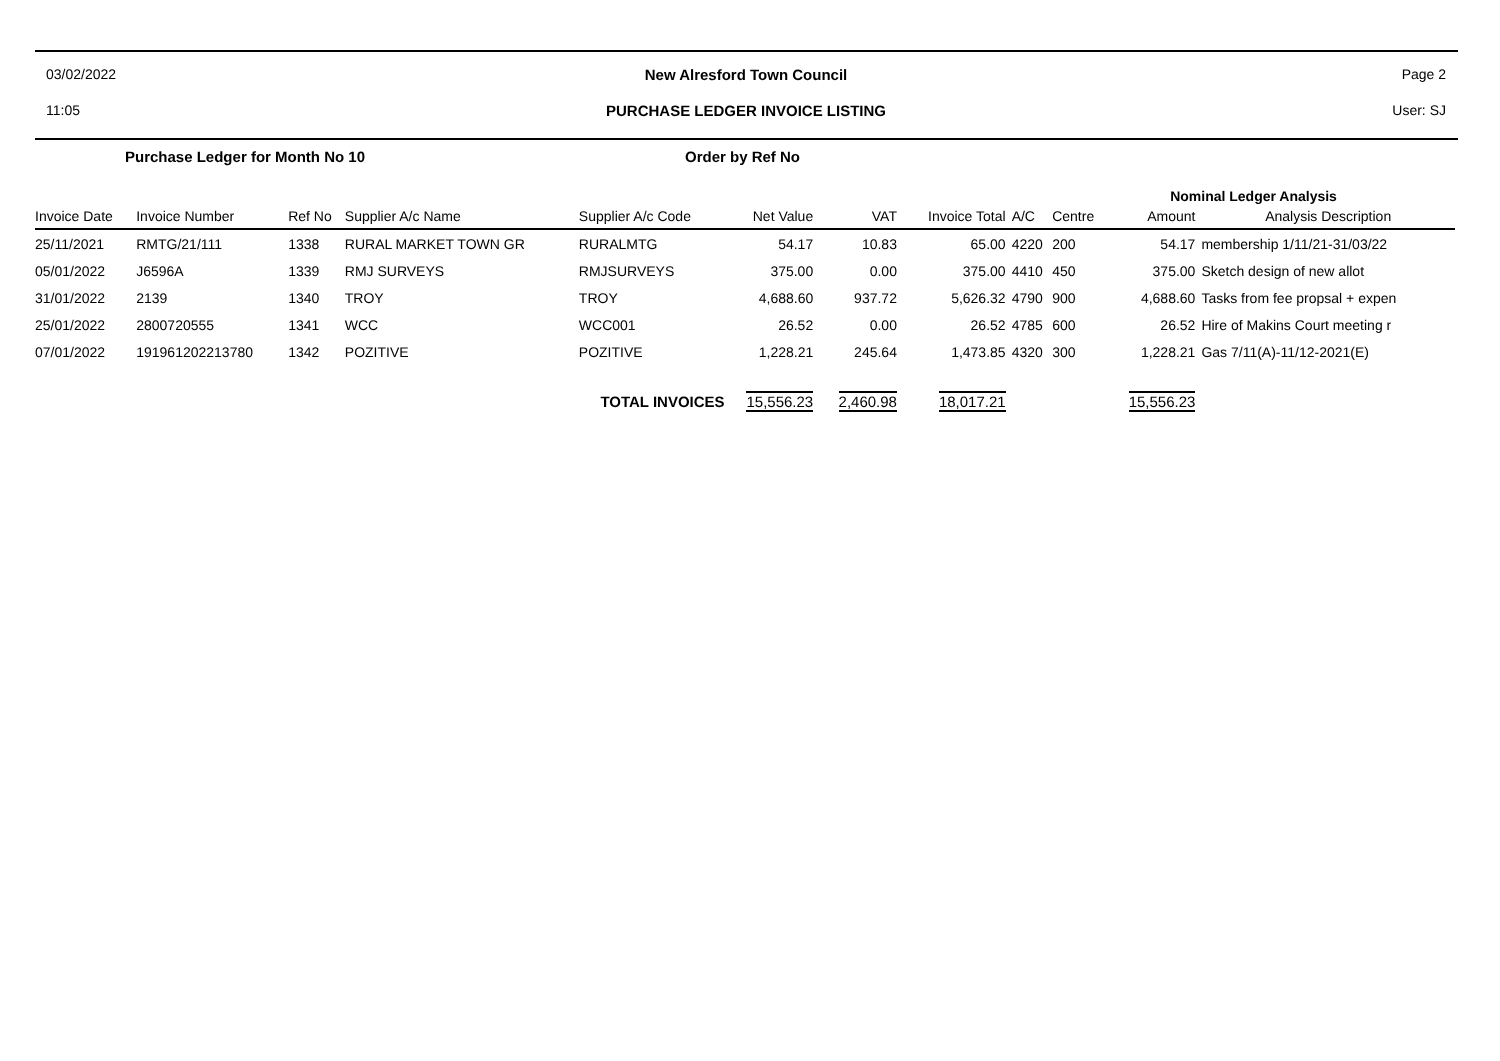03/02/2022
New Alresford Town Council
Page 2
11:05
PURCHASE LEDGER INVOICE LISTING
User: SJ
Purchase Ledger for Month No 10 Order by Ref No
| | | | | | | | | | Nominal Ledger Analysis | | | |
| Invoice Date | Invoice Number | Ref No | Supplier A/c Name | Supplier A/c Code | Net Value | VAT | Invoice Total | A/C | Centre | Amount | Analysis Description | |
| 25/11/2021 | RMTG/21/111 | 1338 | RURAL MARKET TOWN GR | RURALMTG | 54.17 | 10.83 | 65.00 | 4220 | 200 | 54.17 | membership 1/11/21-31/03/22 | |
| 05/01/2022 | J6596A | 1339 | RMJ SURVEYS | RMJSURVEYS | 375.00 | 0.00 | 375.00 | 4410 | 450 | 375.00 | Sketch design of new allot | |
| 31/01/2022 | 2139 | 1340 | TROY | TROY | 4,688.60 | 937.72 | 5,626.32 | 4790 | 900 | 4,688.60 | Tasks from fee propsal + expen | |
| 25/01/2022 | 2800720555 | 1341 | WCC | WCC001 | 26.52 | 0.00 | 26.52 | 4785 | 600 | 26.52 | Hire of Makins Court meeting r | |
| 07/01/2022 | 191961202213780 | 1342 | POZITIVE | POZITIVE | 1,228.21 | 245.64 | 1,473.85 | 4320 | 300 | 1,228.21 | Gas 7/11(A)-11/12-2021(E) | |
| TOTAL INVOICES | | | | | 15,556.23 | 2,460.98 | 18,017.21 | | | 15,556.23 | | |